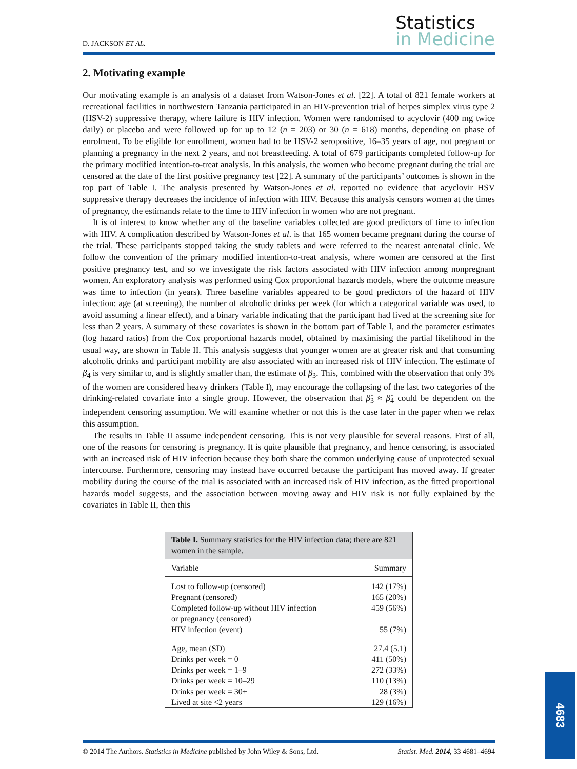D. JACKSON ET AL.
Statistics
in Medicine
2. Motivating example
Our motivating example is an analysis of a dataset from Watson-Jones et al. [22]. A total of 821 female workers at recreational facilities in northwestern Tanzania participated in an HIV-prevention trial of herpes simplex virus type 2 (HSV-2) suppressive therapy, where failure is HIV infection. Women were randomised to acyclovir (400 mg twice daily) or placebo and were followed up for up to 12 (n = 203) or 30 (n = 618) months, depending on phase of enrolment. To be eligible for enrollment, women had to be HSV-2 seropositive, 16–35 years of age, not pregnant or planning a pregnancy in the next 2 years, and not breastfeeding. A total of 679 participants completed follow-up for the primary modified intention-to-treat analysis. In this analysis, the women who become pregnant during the trial are censored at the date of the first positive pregnancy test [22]. A summary of the participants’ outcomes is shown in the top part of Table I. The analysis presented by Watson-Jones et al. reported no evidence that acyclovir HSV suppressive therapy decreases the incidence of infection with HIV. Because this analysis censors women at the times of pregnancy, the estimands relate to the time to HIV infection in women who are not pregnant.
It is of interest to know whether any of the baseline variables collected are good predictors of time to infection with HIV. A complication described by Watson-Jones et al. is that 165 women became pregnant during the course of the trial. These participants stopped taking the study tablets and were referred to the nearest antenatal clinic. We follow the convention of the primary modified intention-to-treat analysis, where women are censored at the first positive pregnancy test, and so we investigate the risk factors associated with HIV infection among nonpregnant women. An exploratory analysis was performed using Cox proportional hazards models, where the outcome measure was time to infection (in years). Three baseline variables appeared to be good predictors of the hazard of HIV infection: age (at screening), the number of alcoholic drinks per week (for which a categorical variable was used, to avoid assuming a linear effect), and a binary variable indicating that the participant had lived at the screening site for less than 2 years. A summary of these covariates is shown in the bottom part of Table I, and the parameter estimates (log hazard ratios) from the Cox proportional hazards model, obtained by maximising the partial likelihood in the usual way, are shown in Table II. This analysis suggests that younger women are at greater risk and that consuming alcoholic drinks and participant mobility are also associated with an increased risk of HIV infection. The estimate of β<sub>4</sub> is very similar to, and is slightly smaller than, the estimate of β<sub>3</sub>. This, combined with the observation that only 3% of the women are considered heavy drinkers (Table I), may encourage the collapsing of the last two categories of the drinking-related covariate into a single group. However, the observation that β̂<sub>3</sub> ≈ β̂<sub>4</sub> could be dependent on the independent censoring assumption. We will examine whether or not this is the case later in the paper when we relax this assumption.
The results in Table II assume independent censoring. This is not very plausible for several reasons. First of all, one of the reasons for censoring is pregnancy. It is quite plausible that pregnancy, and hence censoring, is associated with an increased risk of HIV infection because they both share the common underlying cause of unprotected sexual intercourse. Furthermore, censoring may instead have occurred because the participant has moved away. If greater mobility during the course of the trial is associated with an increased risk of HIV infection, as the fitted proportional hazards model suggests, and the association between moving away and HIV risk is not fully explained by the covariates in Table II, then this
Table I. Summary statistics for the HIV infection data; there are 821 women in the sample.
| Variable | Summary |
| --- | --- |
| Lost to follow-up (censored) | 142 (17%) |
| Pregnant (censored) | 165 (20%) |
| Completed follow-up without HIV infection or pregnancy (censored) | 459 (56%) |
| HIV infection (event) | 55 (7%) |
| Age, mean (SD) | 27.4 (5.1) |
| Drinks per week = 0 | 411 (50%) |
| Drinks per week = 1–9 | 272 (33%) |
| Drinks per week = 10–29 | 110 (13%) |
| Drinks per week = 30+ | 28 (3%) |
| Lived at site <2 years | 129 (16%) |
© 2014 The Authors. Statistics in Medicine published by John Wiley & Sons, Ltd.
Statist. Med. 2014, 33 4681–4694
4683